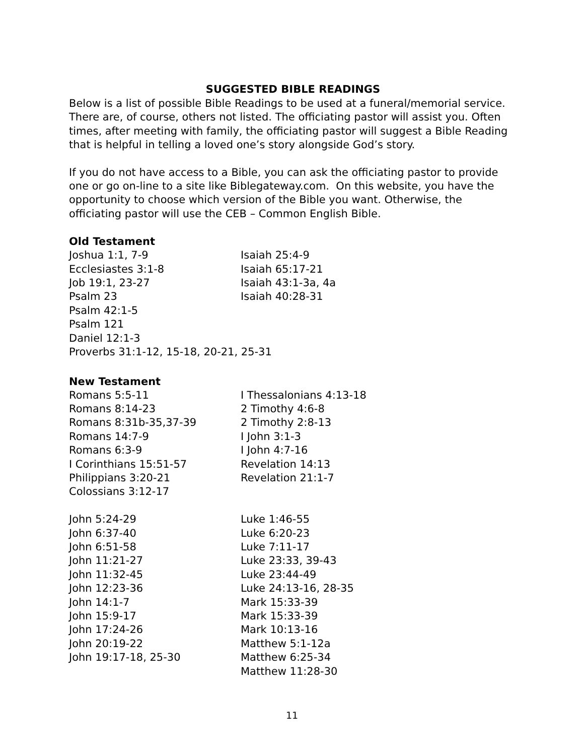SUGGESTED BIBLE READINGS
Below is a list of possible Bible Readings to be used at a funeral/memorial service. There are, of course, others not listed. The officiating pastor will assist you. Often times, after meeting with family, the officiating pastor will suggest a Bible Reading that is helpful in telling a loved one’s story alongside God’s story.
If you do not have access to a Bible, you can ask the officiating pastor to provide one or go on-line to a site like Biblegateway.com. On this website, you have the opportunity to choose which version of the Bible you want. Otherwise, the officiating pastor will use the CEB – Common English Bible.
Old Testament
| Joshua 1:1, 7-9 | Isaiah 25:4-9 |
| Ecclesiastes 3:1-8 | Isaiah 65:17-21 |
| Job 19:1, 23-27 | Isaiah 43:1-3a, 4a |
| Psalm 23 | Isaiah 40:28-31 |
| Psalm 42:1-5 | |
| Psalm 121 | |
| Daniel 12:1-3 | |
| Proverbs 31:1-12, 15-18, 20-21, 25-31 | |
New Testament
| Romans 5:5-11 | I Thessalonians 4:13-18 |
| Romans 8:14-23 | 2 Timothy 4:6-8 |
| Romans 8:31b-35,37-39 | 2 Timothy 2:8-13 |
| Romans 14:7-9 | I John 3:1-3 |
| Romans 6:3-9 | I John 4:7-16 |
| I Corinthians 15:51-57 | Revelation 14:13 |
| Philippians 3:20-21 | Revelation 21:1-7 |
| Colossians 3:12-17 | |
| John 5:24-29 | Luke 1:46-55 |
| John 6:37-40 | Luke 6:20-23 |
| John 6:51-58 | Luke 7:11-17 |
| John 11:21-27 | Luke 23:33, 39-43 |
| John 11:32-45 | Luke 23:44-49 |
| John 12:23-36 | Luke 24:13-16, 28-35 |
| John 14:1-7 | Mark 15:33-39 |
| John 15:9-17 | Mark 15:33-39 |
| John 17:24-26 | Mark 10:13-16 |
| John 20:19-22 | Matthew 5:1-12a |
| John 19:17-18, 25-30 | Matthew 6:25-34 |
| | Matthew 11:28-30 |
11